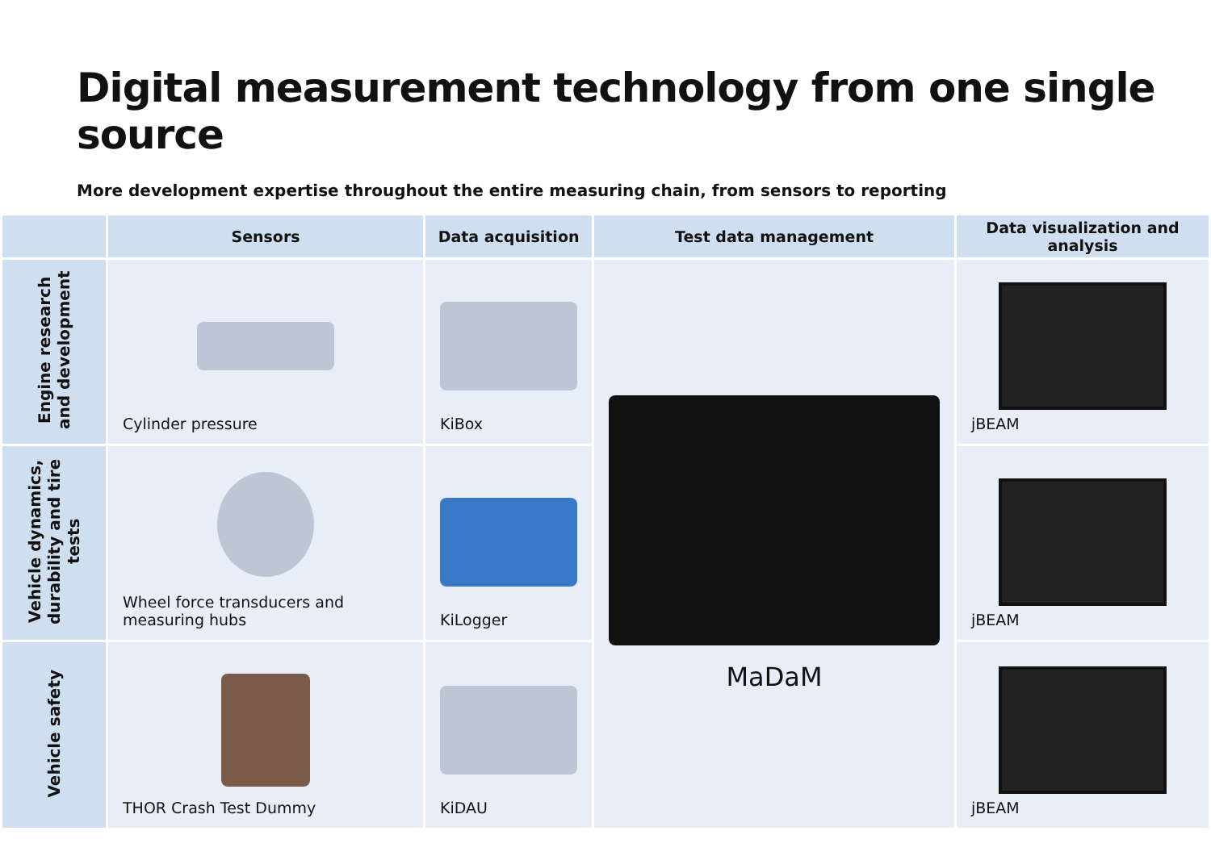Digital measurement technology from one single source
More development expertise throughout the entire measuring chain, from sensors to reporting
| | Sensors | Data acquisition | Test data management | Data visualization and analysis |
| --- | --- | --- | --- | --- |
| Engine research and development | Cylinder pressure | KiBox | MaDaM | jBEAM |
| Vehicle dynamics, durability and tire tests | Wheel force transducers and measuring hubs | KiLogger | | jBEAM |
| Vehicle safety | THOR Crash Test Dummy | KiDAU | | jBEAM |